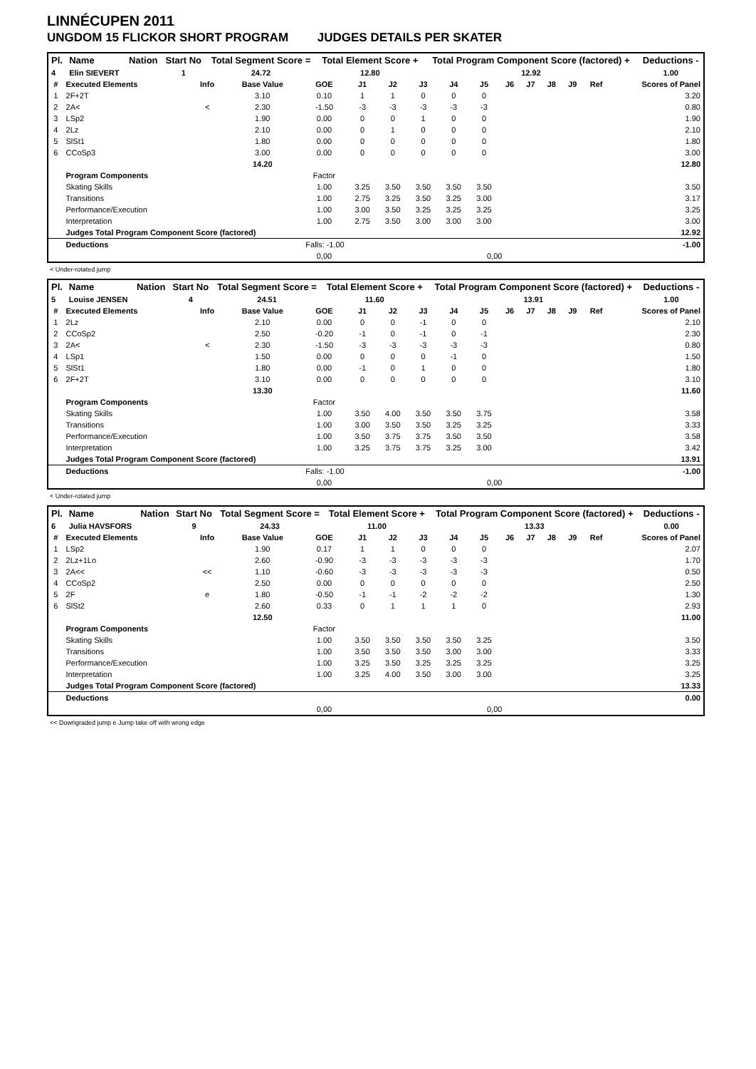LINNÉCUPEN 2011
UNGDOM 15 FLICKOR SHORT PROGRAM JUDGES DETAILS PER SKATER
| Pl. | Name | Nation | Start No | Total Segment Score = | Total Element Score + | Total Program Component Score (factored) + | Deductions - |
| --- | --- | --- | --- | --- | --- | --- | --- |
| 4 | Elin SIEVERT | | 1 | 24.72 | 12.80 | 12.92 | 1.00 |
| # | Executed Elements | Info | Base Value | GOE | J1 | J2 | J3 | J4 | J5 | J6 | J7 | J8 | J9 | Ref | Scores of Panel |
| --- | --- | --- | --- | --- | --- | --- | --- | --- | --- | --- | --- | --- | --- | --- | --- |
| 1 | 2F+2T | | 3.10 | 0.10 | 1 | 1 | 0 | 0 | 0 | | | | | | 3.20 |
| 2 | 2A< | < | 2.30 | -1.50 | -3 | -3 | -3 | -3 | -3 | | | | | | 0.80 |
| 3 | LSp2 | | 1.90 | 0.00 | 0 | 0 | 1 | 0 | 0 | | | | | | 1.90 |
| 4 | 2Lz | | 2.10 | 0.00 | 0 | 1 | 0 | 0 | 0 | | | | | | 2.10 |
| 5 | SlSt1 | | 1.80 | 0.00 | 0 | 0 | 0 | 0 | 0 | | | | | | 1.80 |
| 6 | CCoSp3 | | 3.00 | 0.00 | 0 | 0 | 0 | 0 | 0 | | | | | | 3.00 |
| | | | 14.20 | | | | | | | | | | | | 12.80 |
| | Program Components | | | Factor | | | | | | | | | | | |
| | Skating Skills | | | 1.00 | 3.25 | 3.50 | 3.50 | 3.50 | 3.50 | | | | | | 3.50 |
| | Transitions | | | 1.00 | 2.75 | 3.25 | 3.50 | 3.25 | 3.00 | | | | | | 3.17 |
| | Performance/Execution | | | 1.00 | 3.00 | 3.50 | 3.25 | 3.25 | 3.25 | | | | | | 3.25 |
| | Interpretation | | | 1.00 | 2.75 | 3.50 | 3.00 | 3.00 | 3.00 | | | | | | 3.00 |
| | Judges Total Program Component Score (factored) | | | | | | | | | | | | | | 12.92 |
| | Deductions | | Falls: -1.00 | | | | | | | | | | | | -1.00 |
| | | | | 0,00 | | | | | 0,00 | | | | | | |
< Under-rotated jump
| Pl. | Name | Nation | Start No | Total Segment Score = | Total Element Score + | Total Program Component Score (factored) + | Deductions - |
| --- | --- | --- | --- | --- | --- | --- | --- |
| 5 | Louise JENSEN | | 4 | 24.51 | 11.60 | 13.91 | 1.00 |
| # | Executed Elements | Info | Base Value | GOE | J1 | J2 | J3 | J4 | J5 | J6 | J7 | J8 | J9 | Ref | Scores of Panel |
| --- | --- | --- | --- | --- | --- | --- | --- | --- | --- | --- | --- | --- | --- | --- | --- |
| 1 | 2Lz | | 2.10 | 0.00 | 0 | 0 | -1 | 0 | 0 | | | | | | 2.10 |
| 2 | CCoSp2 | | 2.50 | -0.20 | -1 | 0 | -1 | 0 | -1 | | | | | | 2.30 |
| 3 | 2A< | < | 2.30 | -1.50 | -3 | -3 | -3 | -3 | -3 | | | | | | 0.80 |
| 4 | LSp1 | | 1.50 | 0.00 | 0 | 0 | 0 | -1 | 0 | | | | | | 1.50 |
| 5 | SlSt1 | | 1.80 | 0.00 | -1 | 0 | 1 | 0 | 0 | | | | | | 1.80 |
| 6 | 2F+2T | | 3.10 | 0.00 | 0 | 0 | 0 | 0 | 0 | | | | | | 3.10 |
| | | | 13.30 | | | | | | | | | | | | 11.60 |
| | Program Components | | | Factor | | | | | | | | | | | |
| | Skating Skills | | | 1.00 | 3.50 | 4.00 | 3.50 | 3.50 | 3.75 | | | | | | 3.58 |
| | Transitions | | | 1.00 | 3.00 | 3.50 | 3.50 | 3.25 | 3.25 | | | | | | 3.33 |
| | Performance/Execution | | | 1.00 | 3.50 | 3.75 | 3.75 | 3.50 | 3.50 | | | | | | 3.58 |
| | Interpretation | | | 1.00 | 3.25 | 3.75 | 3.75 | 3.25 | 3.00 | | | | | | 3.42 |
| | Judges Total Program Component Score (factored) | | | | | | | | | | | | | | 13.91 |
| | Deductions | | Falls: -1.00 | | | | | | | | | | | | -1.00 |
| | | | | 0,00 | | | | | 0,00 | | | | | | |
< Under-rotated jump
| Pl. | Name | Nation | Start No | Total Segment Score = | Total Element Score + | Total Program Component Score (factored) + | Deductions - |
| --- | --- | --- | --- | --- | --- | --- | --- |
| 6 | Julia HAVSFORS | | 9 | 24.33 | 11.00 | 13.33 | 0.00 |
| # | Executed Elements | Info | Base Value | GOE | J1 | J2 | J3 | J4 | J5 | J6 | J7 | J8 | J9 | Ref | Scores of Panel |
| --- | --- | --- | --- | --- | --- | --- | --- | --- | --- | --- | --- | --- | --- | --- | --- |
| 1 | LSp2 | | 1.90 | 0.17 | 1 | 1 | 0 | 0 | 0 | | | | | | 2.07 |
| 2 | 2Lz+1Lo | | 2.60 | -0.90 | -3 | -3 | -3 | -3 | -3 | | | | | | 1.70 |
| 3 | 2A<< | << | 1.10 | -0.60 | -3 | -3 | -3 | -3 | -3 | | | | | | 0.50 |
| 4 | CCoSp2 | | 2.50 | 0.00 | 0 | 0 | 0 | 0 | 0 | | | | | | 2.50 |
| 5 | 2F | e | 1.80 | -0.50 | -1 | -1 | -2 | -2 | -2 | | | | | | 1.30 |
| 6 | SlSt2 | | 2.60 | 0.33 | 0 | 1 | 1 | 1 | 0 | | | | | | 2.93 |
| | | | 12.50 | | | | | | | | | | | | 11.00 |
| | Program Components | | | Factor | | | | | | | | | | | |
| | Skating Skills | | | 1.00 | 3.50 | 3.50 | 3.50 | 3.50 | 3.25 | | | | | | 3.50 |
| | Transitions | | | 1.00 | 3.50 | 3.50 | 3.50 | 3.00 | 3.00 | | | | | | 3.33 |
| | Performance/Execution | | | 1.00 | 3.25 | 3.50 | 3.25 | 3.25 | 3.25 | | | | | | 3.25 |
| | Interpretation | | | 1.00 | 3.25 | 4.00 | 3.50 | 3.00 | 3.00 | | | | | | 3.25 |
| | Judges Total Program Component Score (factored) | | | | | | | | | | | | | | 13.33 |
| | Deductions | | | | | | | | | | | | | | 0.00 |
| | | | | 0,00 | | | | | 0,00 | | | | | | |
<< Downgraded jump e Jump take off with wrong edge